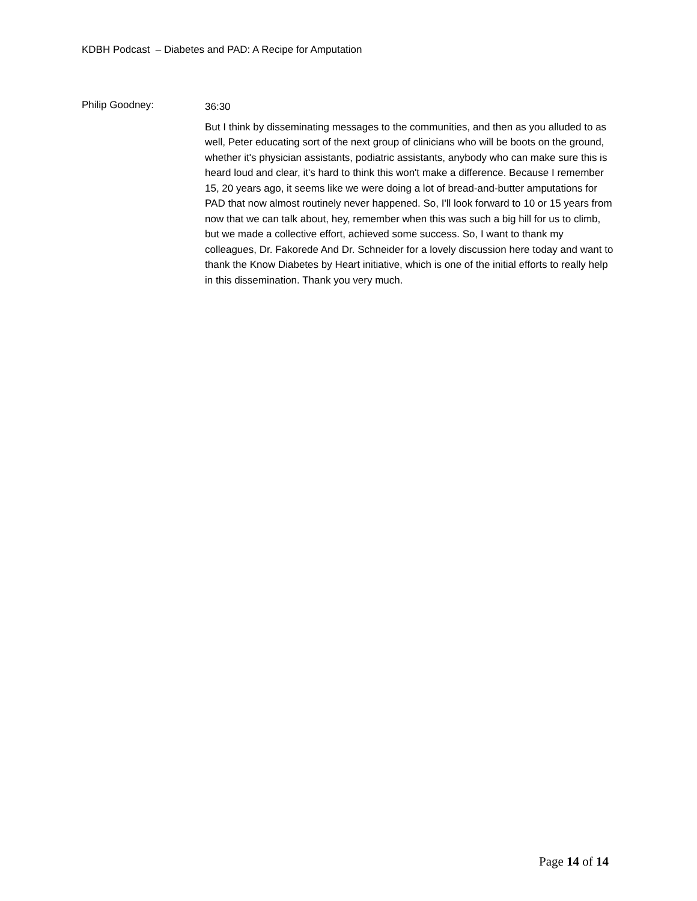KDBH Podcast – Diabetes and PAD: A Recipe for Amputation
Philip Goodney:
36:30
But I think by disseminating messages to the communities, and then as you alluded to as well, Peter educating sort of the next group of clinicians who will be boots on the ground, whether it's physician assistants, podiatric assistants, anybody who can make sure this is heard loud and clear, it's hard to think this won't make a difference. Because I remember 15, 20 years ago, it seems like we were doing a lot of bread-and-butter amputations for PAD that now almost routinely never happened. So, I'll look forward to 10 or 15 years from now that we can talk about, hey, remember when this was such a big hill for us to climb, but we made a collective effort, achieved some success. So, I want to thank my colleagues, Dr. Fakorede And Dr. Schneider for a lovely discussion here today and want to thank the Know Diabetes by Heart initiative, which is one of the initial efforts to really help in this dissemination. Thank you very much.
Page 14 of 14